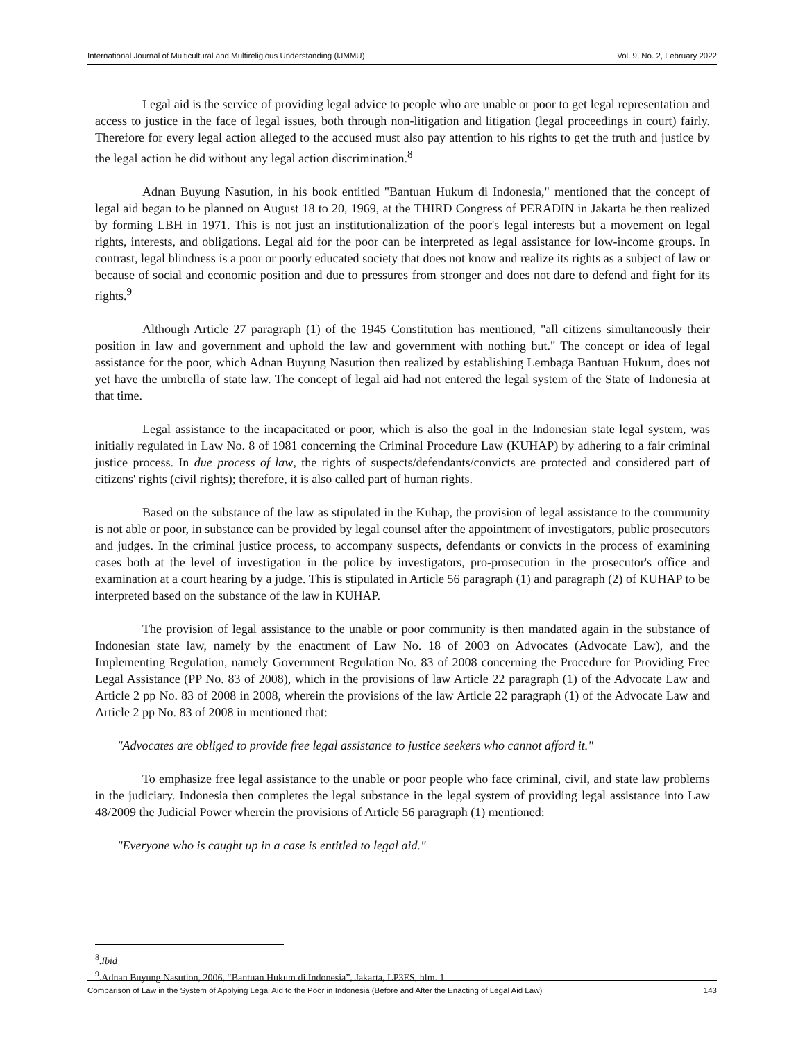International Journal of Multicultural and Multireligious Understanding (IJMMU) Vol. 9, No. 2, February 2022
Legal aid is the service of providing legal advice to people who are unable or poor to get legal representation and access to justice in the face of legal issues, both through non-litigation and litigation (legal proceedings in court) fairly. Therefore for every legal action alleged to the accused must also pay attention to his rights to get the truth and justice by the legal action he did without any legal action discrimination.<sup>8</sup>
Adnan Buyung Nasution, in his book entitled "Bantuan Hukum di Indonesia," mentioned that the concept of legal aid began to be planned on August 18 to 20, 1969, at the THIRD Congress of PERADIN in Jakarta he then realized by forming LBH in 1971. This is not just an institutionalization of the poor's legal interests but a movement on legal rights, interests, and obligations. Legal aid for the poor can be interpreted as legal assistance for low-income groups. In contrast, legal blindness is a poor or poorly educated society that does not know and realize its rights as a subject of law or because of social and economic position and due to pressures from stronger and does not dare to defend and fight for its rights.<sup>9</sup>
Although Article 27 paragraph (1) of the 1945 Constitution has mentioned, "all citizens simultaneously their position in law and government and uphold the law and government with nothing but." The concept or idea of legal assistance for the poor, which Adnan Buyung Nasution then realized by establishing Lembaga Bantuan Hukum, does not yet have the umbrella of state law. The concept of legal aid had not entered the legal system of the State of Indonesia at that time.
Legal assistance to the incapacitated or poor, which is also the goal in the Indonesian state legal system, was initially regulated in Law No. 8 of 1981 concerning the Criminal Procedure Law (KUHAP) by adhering to a fair criminal justice process. In due process of law, the rights of suspects/defendants/convicts are protected and considered part of citizens' rights (civil rights); therefore, it is also called part of human rights.
Based on the substance of the law as stipulated in the Kuhap, the provision of legal assistance to the community is not able or poor, in substance can be provided by legal counsel after the appointment of investigators, public prosecutors and judges. In the criminal justice process, to accompany suspects, defendants or convicts in the process of examining cases both at the level of investigation in the police by investigators, pro-prosecution in the prosecutor's office and examination at a court hearing by a judge. This is stipulated in Article 56 paragraph (1) and paragraph (2) of KUHAP to be interpreted based on the substance of the law in KUHAP.
The provision of legal assistance to the unable or poor community is then mandated again in the substance of Indonesian state law, namely by the enactment of Law No. 18 of 2003 on Advocates (Advocate Law), and the Implementing Regulation, namely Government Regulation No. 83 of 2008 concerning the Procedure for Providing Free Legal Assistance (PP No. 83 of 2008), which in the provisions of law Article 22 paragraph (1) of the Advocate Law and Article 2 pp No. 83 of 2008 in 2008, wherein the provisions of the law Article 22 paragraph (1) of the Advocate Law and Article 2 pp No. 83 of 2008 in mentioned that:
"Advocates are obliged to provide free legal assistance to justice seekers who cannot afford it."
To emphasize free legal assistance to the unable or poor people who face criminal, civil, and state law problems in the judiciary. Indonesia then completes the legal substance in the legal system of providing legal assistance into Law 48/2009 the Judicial Power wherein the provisions of Article 56 paragraph (1) mentioned:
"Everyone who is caught up in a case is entitled to legal aid."
<sup>8</sup>.Ibid
<sup>9</sup>.Adnan Buyung Nasution, 2006, “Bantuan Hukum di Indonesia”, Jakarta, LP3ES, hlm. 1
Comparison of Law in the System of Applying Legal Aid to the Poor in Indonesia (Before and After the Enacting of Legal Aid Law) 143